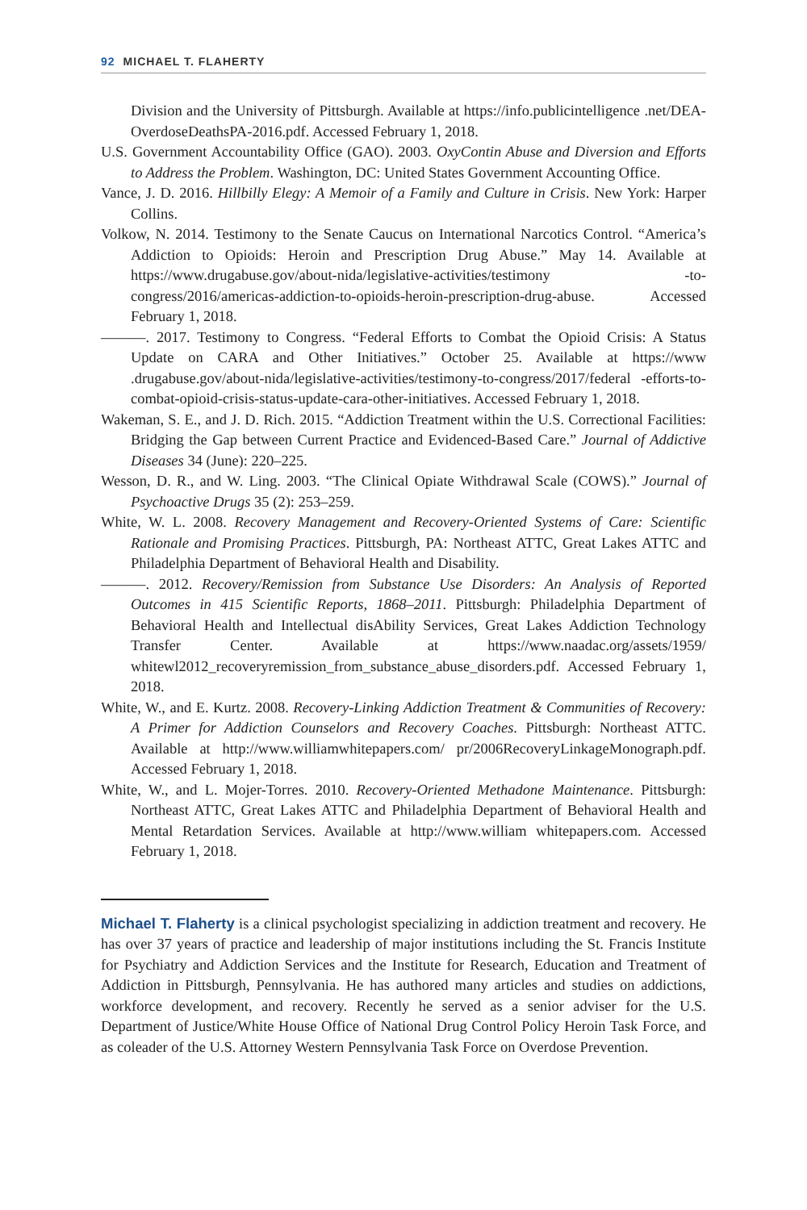92 MICHAEL T. FLAHERTY
Division and the University of Pittsburgh. Available at https://info.publicintelligence .net/DEA-OverdoseDeathsPA-2016.pdf. Accessed February 1, 2018.
U.S. Government Accountability Office (GAO). 2003. OxyContin Abuse and Diversion and Efforts to Address the Problem. Washington, DC: United States Government Accounting Office.
Vance, J. D. 2016. Hillbilly Elegy: A Memoir of a Family and Culture in Crisis. New York: Harper Collins.
Volkow, N. 2014. Testimony to the Senate Caucus on International Narcotics Control. “America’s Addiction to Opioids: Heroin and Prescription Drug Abuse.” May 14. Available at https://www.drugabuse.gov/about-nida/legislative-activities/testimony -to-congress/2016/americas-addiction-to-opioids-heroin-prescription-drug-abuse. Accessed February 1, 2018.
———. 2017. Testimony to Congress. “Federal Efforts to Combat the Opioid Crisis: A Status Update on CARA and Other Initiatives.” October 25. Available at https://www .drugabuse.gov/about-nida/legislative-activities/testimony-to-congress/2017/federal -efforts-to-combat-opioid-crisis-status-update-cara-other-initiatives. Accessed February 1, 2018.
Wakeman, S. E., and J. D. Rich. 2015. “Addiction Treatment within the U.S. Correctional Facilities: Bridging the Gap between Current Practice and Evidenced-Based Care.” Journal of Addictive Diseases 34 (June): 220–225.
Wesson, D. R., and W. Ling. 2003. “The Clinical Opiate Withdrawal Scale (COWS).” Journal of Psychoactive Drugs 35 (2): 253–259.
White, W. L. 2008. Recovery Management and Recovery-Oriented Systems of Care: Scientific Rationale and Promising Practices. Pittsburgh, PA: Northeast ATTC, Great Lakes ATTC and Philadelphia Department of Behavioral Health and Disability.
———. 2012. Recovery/Remission from Substance Use Disorders: An Analysis of Reported Outcomes in 415 Scientific Reports, 1868–2011. Pittsburgh: Philadelphia Department of Behavioral Health and Intellectual disAbility Services, Great Lakes Addiction Technology Transfer Center. Available at https://www.naadac.org/assets/1959/ whitewl2012_recoveryremission_from_substance_abuse_disorders.pdf. Accessed February 1, 2018.
White, W., and E. Kurtz. 2008. Recovery-Linking Addiction Treatment & Communities of Recovery: A Primer for Addiction Counselors and Recovery Coaches. Pittsburgh: Northeast ATTC. Available at http://www.williamwhitepapers.com/ pr/2006RecoveryLinkageMonograph.pdf. Accessed February 1, 2018.
White, W., and L. Mojer-Torres. 2010. Recovery-Oriented Methadone Maintenance. Pittsburgh: Northeast ATTC, Great Lakes ATTC and Philadelphia Department of Behavioral Health and Mental Retardation Services. Available at http://www.william whitepapers.com. Accessed February 1, 2018.
Michael T. Flaherty is a clinical psychologist specializing in addiction treatment and recovery. He has over 37 years of practice and leadership of major institutions including the St. Francis Institute for Psychiatry and Addiction Services and the Institute for Research, Education and Treatment of Addiction in Pittsburgh, Pennsylvania. He has authored many articles and studies on addictions, workforce development, and recovery. Recently he served as a senior adviser for the U.S. Department of Justice/White House Office of National Drug Control Policy Heroin Task Force, and as coleader of the U.S. Attorney Western Pennsylvania Task Force on Overdose Prevention.